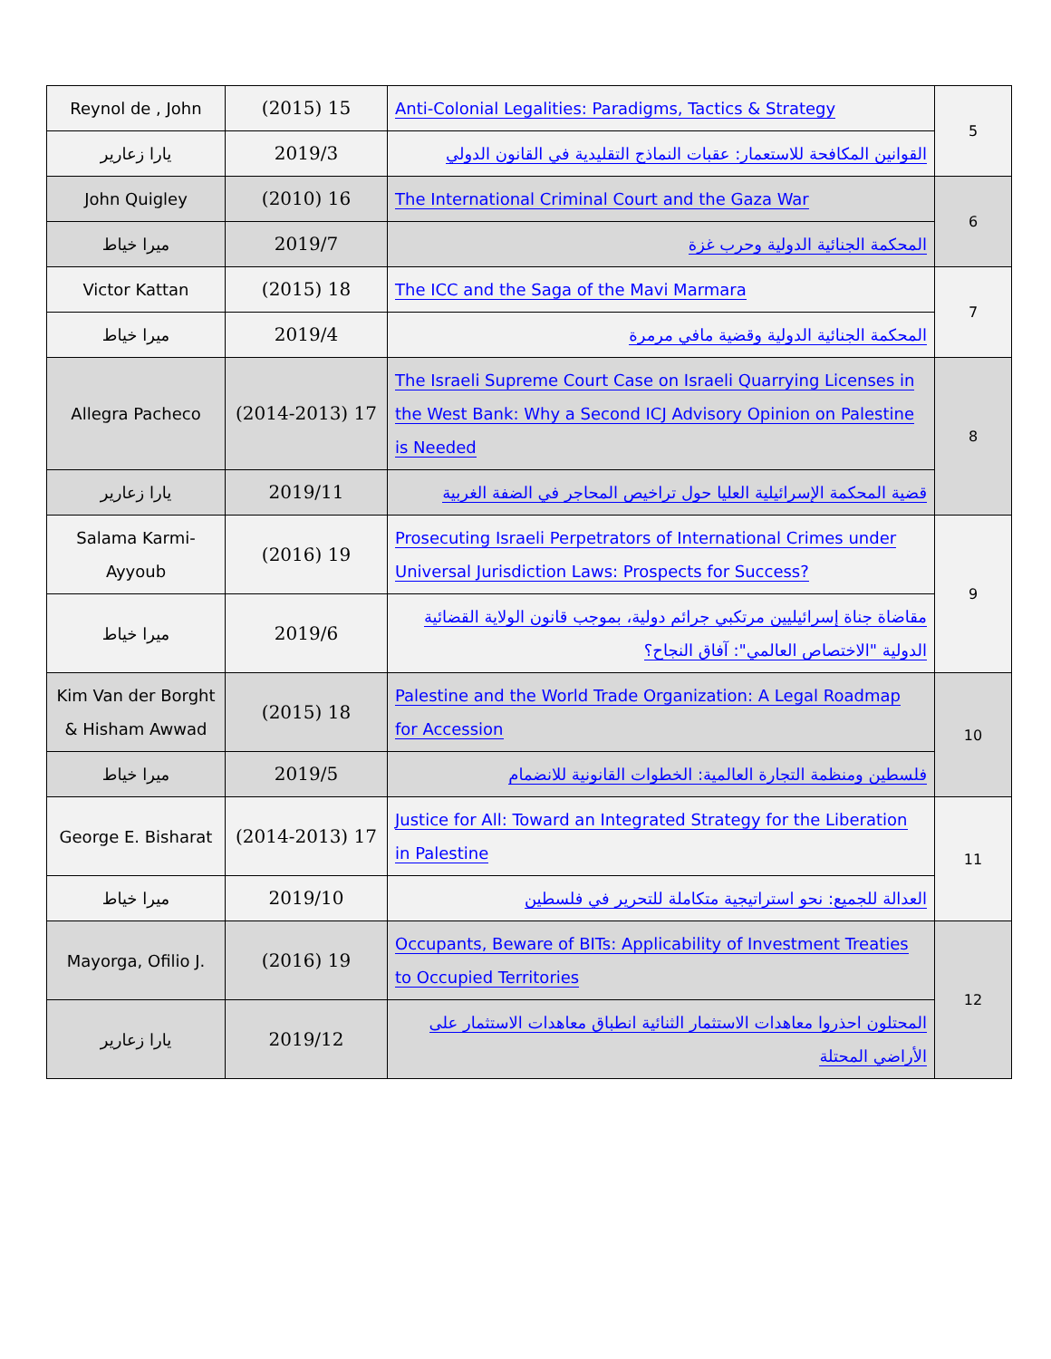| Reynol de , John | (2015) 15 | Anti-Colonial Legalities: Paradigms, Tactics & Strategy | 5 |
| يارا زعارير | 2019/3 | القوانين المكافحة للاستعمار: عقبات النماذج التقليدية في القانون الدولي | |
| John Quigley | (2010) 16 | The International Criminal Court and the Gaza War | 6 |
| ميرا خياط | 2019/7 | المحكمة الجنائية الدولية وحرب غزة | |
| Victor Kattan | (2015) 18 | The ICC and the Saga of the Mavi Marmara | 7 |
| ميرا خياط | 2019/4 | المحكمة الجنائية الدولية وقضية مافي مرمرة | |
| Allegra Pacheco | (2014-2013) 17 | The Israeli Supreme Court Case on Israeli Quarrying Licenses in the West Bank: Why a Second ICJ Advisory Opinion on Palestine is Needed | 8 |
| يارا زعارير | 2019/11 | قضية المحكمة الإسرائيلية العليا حول تراخيص المحاجر في الضفة الغربية | |
| Salama Karmi-Ayyoub | (2016) 19 | Prosecuting Israeli Perpetrators of International Crimes under Universal Jurisdiction Laws: Prospects for Success? | 9 |
| ميرا خياط | 2019/6 | مقاضاة جناة إسرائيليين مرتكبي جرائم دولية، بموجب قانون الولاية القضائية الدولية "الاختصاص العالمي": آفاق النجاح؟ | |
| Kim Van der Borght & Hisham Awwad | (2015) 18 | Palestine and the World Trade Organization: A Legal Roadmap for Accession | 10 |
| ميرا خياط | 2019/5 | فلسطين ومنظمة التجارة العالمية: الخطوات القانونية للانضمام | |
| George E. Bisharat | (2014-2013) 17 | Justice for All: Toward an Integrated Strategy for the Liberation in Palestine | 11 |
| ميرا خياط | 2019/10 | العدالة للجميع: نحو استراتيجية متكاملة للتحرير في فلسطين | |
| Mayorga, Ofilio J. | (2016) 19 | Occupants, Beware of BITs: Applicability of Investment Treaties to Occupied Territories | 12 |
| يارا زعارير | 2019/12 | المحتلون احذروا معاهدات الاستثمار الثنائية انطباق معاهدات الاستثمار على الأراضي المحتلة | |